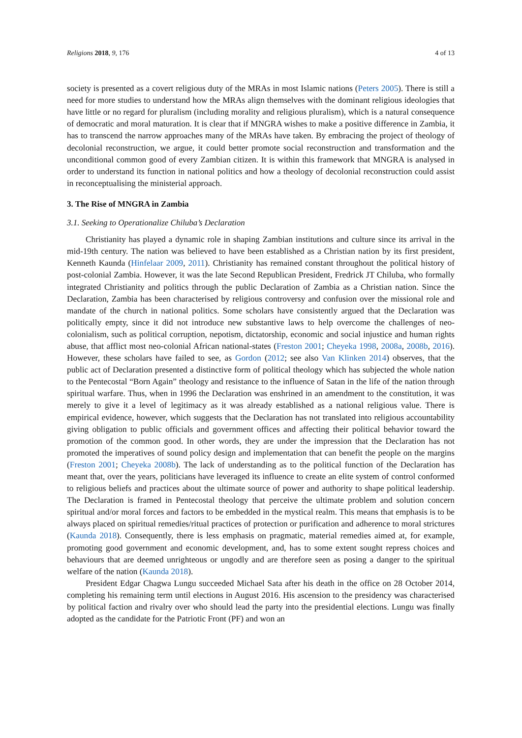Religions 2018, 9, 176 4 of 13
society is presented as a covert religious duty of the MRAs in most Islamic nations (Peters 2005). There is still a need for more studies to understand how the MRAs align themselves with the dominant religious ideologies that have little or no regard for pluralism (including morality and religious pluralism), which is a natural consequence of democratic and moral maturation. It is clear that if MNGRA wishes to make a positive difference in Zambia, it has to transcend the narrow approaches many of the MRAs have taken. By embracing the project of theology of decolonial reconstruction, we argue, it could better promote social reconstruction and transformation and the unconditional common good of every Zambian citizen. It is within this framework that MNGRA is analysed in order to understand its function in national politics and how a theology of decolonial reconstruction could assist in reconceptualising the ministerial approach.
3. The Rise of MNGRA in Zambia
3.1. Seeking to Operationalize Chiluba’s Declaration
Christianity has played a dynamic role in shaping Zambian institutions and culture since its arrival in the mid-19th century. The nation was believed to have been established as a Christian nation by its first president, Kenneth Kaunda (Hinfelaar 2009, 2011). Christianity has remained constant throughout the political history of post-colonial Zambia. However, it was the late Second Republican President, Fredrick JT Chiluba, who formally integrated Christianity and politics through the public Declaration of Zambia as a Christian nation. Since the Declaration, Zambia has been characterised by religious controversy and confusion over the missional role and mandate of the church in national politics. Some scholars have consistently argued that the Declaration was politically empty, since it did not introduce new substantive laws to help overcome the challenges of neo-colonialism, such as political corruption, nepotism, dictatorship, economic and social injustice and human rights abuse, that afflict most neo-colonial African national-states (Freston 2001; Cheyeka 1998, 2008a, 2008b, 2016). However, these scholars have failed to see, as Gordon (2012; see also Van Klinken 2014) observes, that the public act of Declaration presented a distinctive form of political theology which has subjected the whole nation to the Pentecostal “Born Again” theology and resistance to the influence of Satan in the life of the nation through spiritual warfare. Thus, when in 1996 the Declaration was enshrined in an amendment to the constitution, it was merely to give it a level of legitimacy as it was already established as a national religious value. There is empirical evidence, however, which suggests that the Declaration has not translated into religious accountability giving obligation to public officials and government offices and affecting their political behavior toward the promotion of the common good. In other words, they are under the impression that the Declaration has not promoted the imperatives of sound policy design and implementation that can benefit the people on the margins (Freston 2001; Cheyeka 2008b). The lack of understanding as to the political function of the Declaration has meant that, over the years, politicians have leveraged its influence to create an elite system of control conformed to religious beliefs and practices about the ultimate source of power and authority to shape political leadership. The Declaration is framed in Pentecostal theology that perceive the ultimate problem and solution concern spiritual and/or moral forces and factors to be embedded in the mystical realm. This means that emphasis is to be always placed on spiritual remedies/ritual practices of protection or purification and adherence to moral strictures (Kaunda 2018). Consequently, there is less emphasis on pragmatic, material remedies aimed at, for example, promoting good government and economic development, and, has to some extent sought repress choices and behaviours that are deemed unrighteous or ungodly and are therefore seen as posing a danger to the spiritual welfare of the nation (Kaunda 2018).
President Edgar Chagwa Lungu succeeded Michael Sata after his death in the office on 28 October 2014, completing his remaining term until elections in August 2016. His ascension to the presidency was characterised by political faction and rivalry over who should lead the party into the presidential elections. Lungu was finally adopted as the candidate for the Patriotic Front (PF) and won an